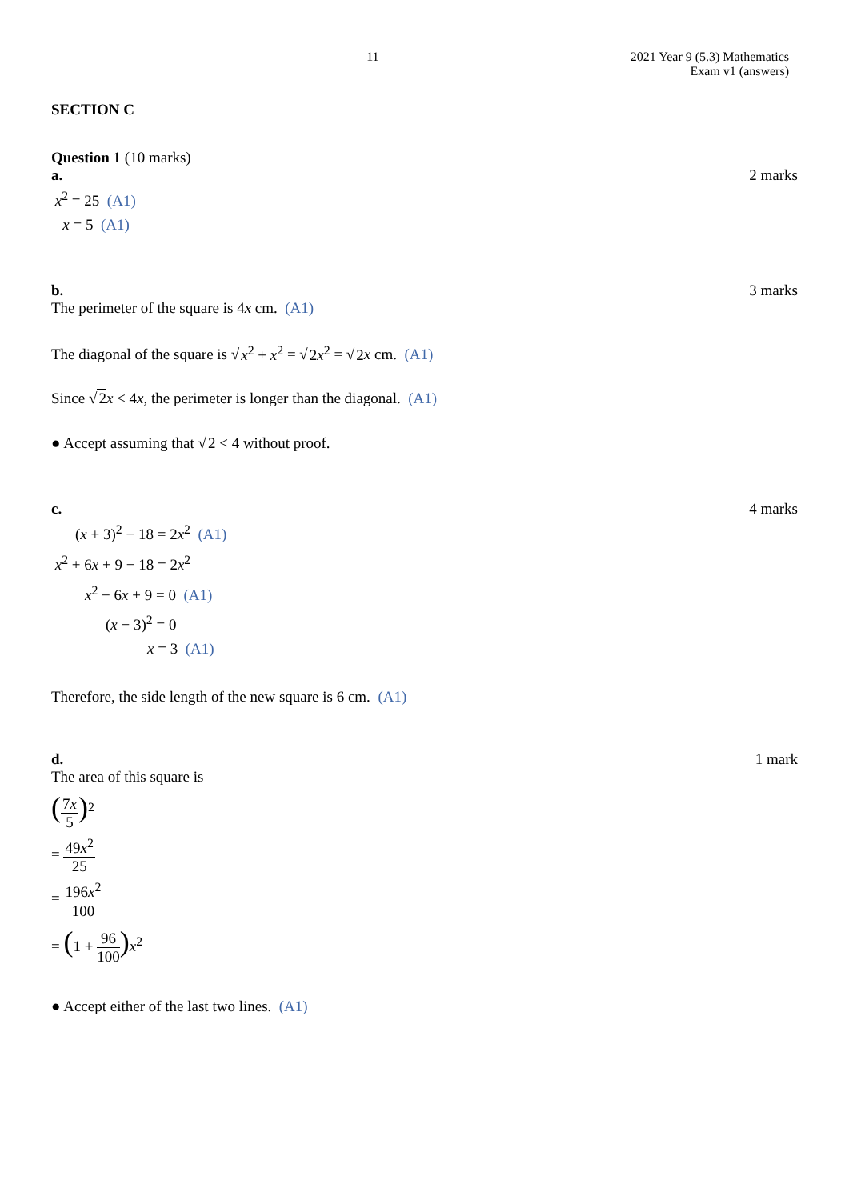11 2021 Year 9 (5.3) Mathematics
Exam v1 (answers)
SECTION C
Question 1 (10 marks)
a. 2 marks
x<sup>2</sup> = 25 (A1)
x = 5 (A1)
b. 3 marks
The perimeter of the square is 4x cm. (A1)
The diagonal of the square is √x<sup>2</sup> + x<sup>2</sup> = √2x<sup>2</sup> = √2 x cm. (A1)
Since √2 x < 4x, the perimeter is longer than the diagonal. (A1)
● Accept assuming that √2 < 4 without proof.
c. 4 marks
(x + 3)<sup>2</sup> − 18 = 2x<sup>2</sup> (A1)
x<sup>2</sup> + 6x + 9 − 18 = 2x<sup>2</sup>
x<sup>2</sup> − 6x + 9 = 0 (A1)
(x − 3)<sup>2</sup> = 0
x = 3 (A1)
Therefore, the side length of the new square is 6 cm. (A1)
d. 1 mark
The area of this square is
(7x 5)<sup>2</sup>
= 49x<sup>2</sup> 25
= 196x<sup>2</sup> 100
= (1 + 96 100) x<sup>2</sup>
● Accept either of the last two lines. (A1)